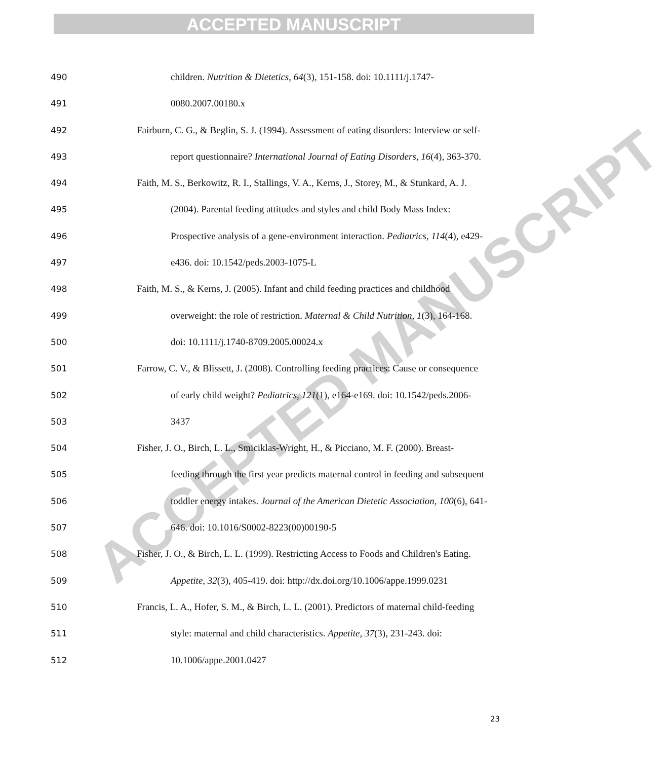ACCEPTED MANUSCRIPT
ACCEPTED MANUSCRIPT
490 children. Nutrition & Dietetics, 64(3), 151-158. doi: 10.1111/j.1747-
491 0080.2007.00180.x
492 Fairburn, C. G., & Beglin, S. J. (1994). Assessment of eating disorders: Interview or self-
493 report questionnaire? International Journal of Eating Disorders, 16(4), 363-370.
494 Faith, M. S., Berkowitz, R. I., Stallings, V. A., Kerns, J., Storey, M., & Stunkard, A. J.
495 (2004). Parental feeding attitudes and styles and child Body Mass Index:
496 Prospective analysis of a gene-environment interaction. Pediatrics, 114(4), e429-
497 e436. doi: 10.1542/peds.2003-1075-L
498 Faith, M. S., & Kerns, J. (2005). Infant and child feeding practices and childhood
499 overweight: the role of restriction. Maternal & Child Nutrition, 1(3), 164-168.
500 doi: 10.1111/j.1740-8709.2005.00024.x
501 Farrow, C. V., & Blissett, J. (2008). Controlling feeding practices: Cause or consequence
502 of early child weight? Pediatrics, 121(1), e164-e169. doi: 10.1542/peds.2006-
503 3437
504 Fisher, J. O., Birch, L. L., Smiciklas-Wright, H., & Picciano, M. F. (2000). Breast-
505 feeding through the first year predicts maternal control in feeding and subsequent
506 toddler energy intakes. Journal of the American Dietetic Association, 100(6), 641-
507 646. doi: 10.1016/S0002-8223(00)00190-5
508 Fisher, J. O., & Birch, L. L. (1999). Restricting Access to Foods and Children's Eating.
509 Appetite, 32(3), 405-419. doi: http://dx.doi.org/10.1006/appe.1999.0231
510 Francis, L. A., Hofer, S. M., & Birch, L. L. (2001). Predictors of maternal child-feeding
511 style: maternal and child characteristics. Appetite, 37(3), 231-243. doi:
512 10.1006/appe.2001.0427
23